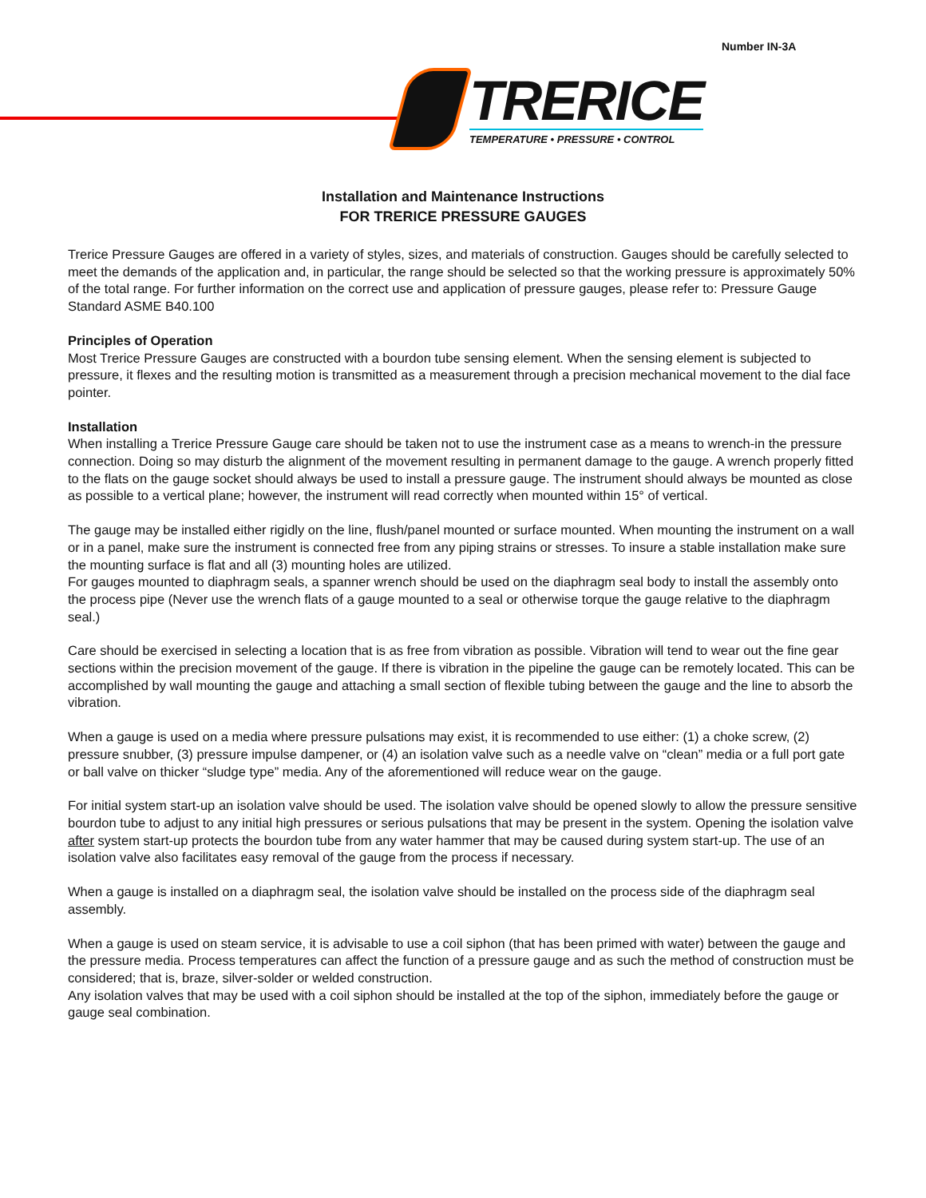Number IN-3A
TRERICE
TEMPERATURE • PRESSURE • CONTROL
Installation and Maintenance Instructions
FOR TRERICE PRESSURE GAUGES
Trerice Pressure Gauges are offered in a variety of styles, sizes, and materials of construction. Gauges should be carefully selected to meet the demands of the application and, in particular, the range should be selected so that the working pressure is approximately 50% of the total range. For further information on the correct use and application of pressure gauges, please refer to: Pressure Gauge Standard ASME B40.100
Principles of Operation
Most Trerice Pressure Gauges are constructed with a bourdon tube sensing element. When the sensing element is subjected to pressure, it flexes and the resulting motion is transmitted as a measurement through a precision mechanical movement to the dial face pointer.
Installation
When installing a Trerice Pressure Gauge care should be taken not to use the instrument case as a means to wrench-in the pressure connection. Doing so may disturb the alignment of the movement resulting in permanent damage to the gauge. A wrench properly fitted to the flats on the gauge socket should always be used to install a pressure gauge. The instrument should always be mounted as close as possible to a vertical plane; however, the instrument will read correctly when mounted within 15° of vertical.
The gauge may be installed either rigidly on the line, flush/panel mounted or surface mounted. When mounting the instrument on a wall or in a panel, make sure the instrument is connected free from any piping strains or stresses. To insure a stable installation make sure the mounting surface is flat and all (3) mounting holes are utilized.
For gauges mounted to diaphragm seals, a spanner wrench should be used on the diaphragm seal body to install the assembly onto the process pipe (Never use the wrench flats of a gauge mounted to a seal or otherwise torque the gauge relative to the diaphragm seal.)
Care should be exercised in selecting a location that is as free from vibration as possible. Vibration will tend to wear out the fine gear sections within the precision movement of the gauge. If there is vibration in the pipeline the gauge can be remotely located. This can be accomplished by wall mounting the gauge and attaching a small section of flexible tubing between the gauge and the line to absorb the vibration.
When a gauge is used on a media where pressure pulsations may exist, it is recommended to use either: (1) a choke screw, (2) pressure snubber, (3) pressure impulse dampener, or (4) an isolation valve such as a needle valve on “clean” media or a full port gate or ball valve on thicker “sludge type” media. Any of the aforementioned will reduce wear on the gauge.
For initial system start-up an isolation valve should be used. The isolation valve should be opened slowly to allow the pressure sensitive bourdon tube to adjust to any initial high pressures or serious pulsations that may be present in the system. Opening the isolation valve after system start-up protects the bourdon tube from any water hammer that may be caused during system start-up. The use of an isolation valve also facilitates easy removal of the gauge from the process if necessary.
When a gauge is installed on a diaphragm seal, the isolation valve should be installed on the process side of the diaphragm seal assembly.
When a gauge is used on steam service, it is advisable to use a coil siphon (that has been primed with water) between the gauge and the pressure media. Process temperatures can affect the function of a pressure gauge and as such the method of construction must be considered; that is, braze, silver-solder or welded construction.
Any isolation valves that may be used with a coil siphon should be installed at the top of the siphon, immediately before the gauge or gauge seal combination.